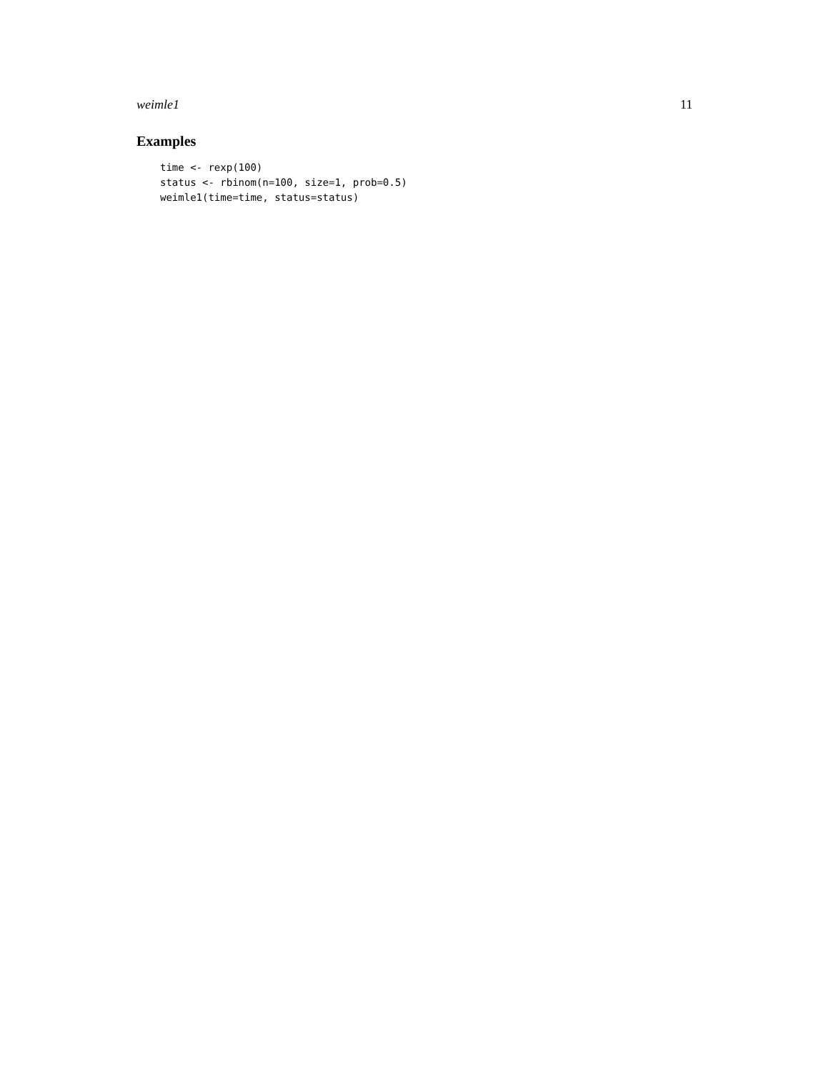weimle1 11
Examples
time <- rexp(100)
status <- rbinom(n=100, size=1, prob=0.5)
weimle1(time=time, status=status)